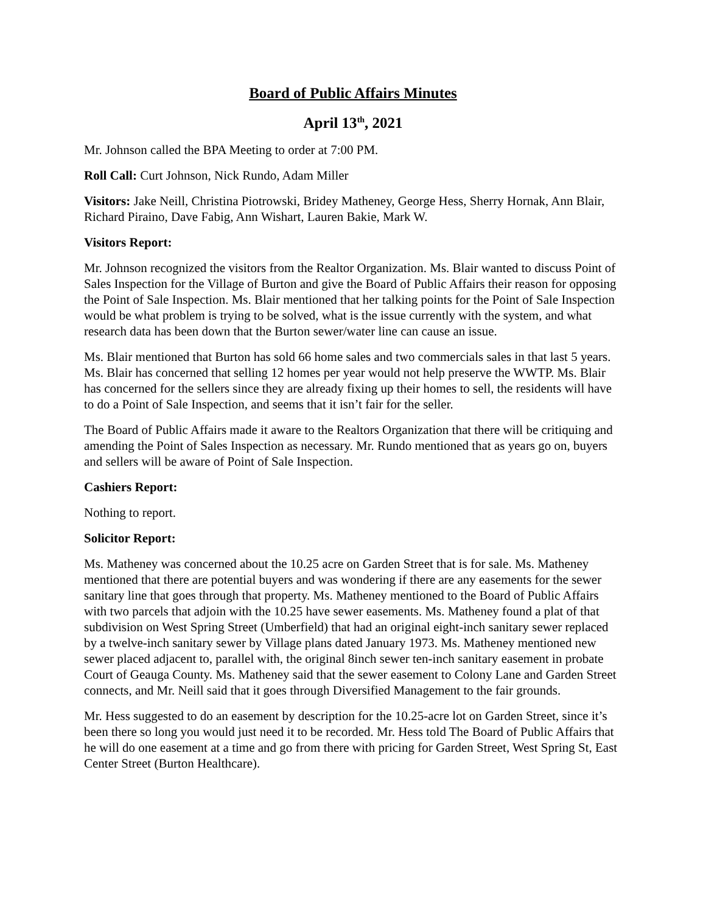Board of Public Affairs Minutes
April 13<sup>th</sup>, 2021
Mr. Johnson called the BPA Meeting to order at 7:00 PM.
Roll Call: Curt Johnson, Nick Rundo, Adam Miller
Visitors: Jake Neill, Christina Piotrowski, Bridey Matheney, George Hess, Sherry Hornak, Ann Blair, Richard Piraino, Dave Fabig, Ann Wishart, Lauren Bakie, Mark W.
Visitors Report:
Mr. Johnson recognized the visitors from the Realtor Organization. Ms. Blair wanted to discuss Point of Sales Inspection for the Village of Burton and give the Board of Public Affairs their reason for opposing the Point of Sale Inspection. Ms. Blair mentioned that her talking points for the Point of Sale Inspection would be what problem is trying to be solved, what is the issue currently with the system, and what research data has been down that the Burton sewer/water line can cause an issue.
Ms. Blair mentioned that Burton has sold 66 home sales and two commercials sales in that last 5 years. Ms. Blair has concerned that selling 12 homes per year would not help preserve the WWTP. Ms. Blair has concerned for the sellers since they are already fixing up their homes to sell, the residents will have to do a Point of Sale Inspection, and seems that it isn’t fair for the seller.
The Board of Public Affairs made it aware to the Realtors Organization that there will be critiquing and amending the Point of Sales Inspection as necessary. Mr. Rundo mentioned that as years go on, buyers and sellers will be aware of Point of Sale Inspection.
Cashiers Report:
Nothing to report.
Solicitor Report:
Ms. Matheney was concerned about the 10.25 acre on Garden Street that is for sale. Ms. Matheney mentioned that there are potential buyers and was wondering if there are any easements for the sewer sanitary line that goes through that property. Ms. Matheney mentioned to the Board of Public Affairs with two parcels that adjoin with the 10.25 have sewer easements. Ms. Matheney found a plat of that subdivision on West Spring Street (Umberfield) that had an original eight-inch sanitary sewer replaced by a twelve-inch sanitary sewer by Village plans dated January 1973. Ms. Matheney mentioned new sewer placed adjacent to, parallel with, the original 8inch sewer ten-inch sanitary easement in probate Court of Geauga County. Ms. Matheney said that the sewer easement to Colony Lane and Garden Street connects, and Mr. Neill said that it goes through Diversified Management to the fair grounds.
Mr. Hess suggested to do an easement by description for the 10.25-acre lot on Garden Street, since it’s been there so long you would just need it to be recorded. Mr. Hess told The Board of Public Affairs that he will do one easement at a time and go from there with pricing for Garden Street, West Spring St, East Center Street (Burton Healthcare).